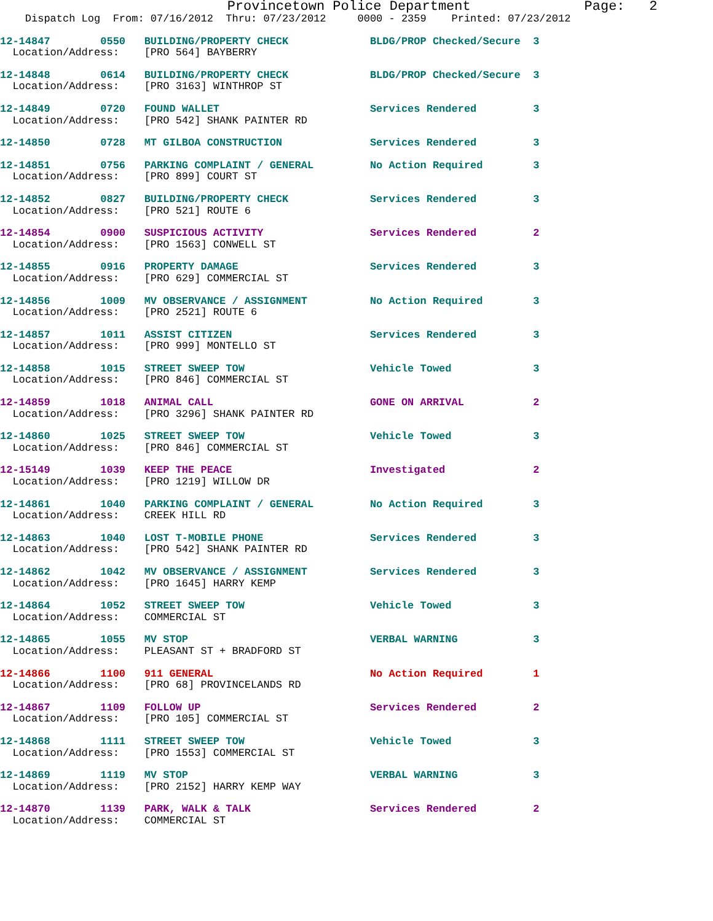Provincetown Police Department              Page:   2
    Dispatch Log  From: 07/16/2012  Thru: 07/23/2012     0000 - 2359    Printed: 07/23/2012
12-14847        0550   BUILDING/PROPERTY CHECK             BLDG/PROP Checked/Secure  3
  Location/Address:    [PRO 564] BAYBERRY
12-14848        0614   BUILDING/PROPERTY CHECK             BLDG/PROP Checked/Secure  3
  Location/Address:    [PRO 3163] WINTHROP ST
12-14849        0720   FOUND WALLET                        Services Rendered         3
  Location/Address:    [PRO 542] SHANK PAINTER RD
12-14850        0728   MT GILBOA CONSTRUCTION              Services Rendered         3
12-14851        0756   PARKING COMPLAINT / GENERAL         No Action Required        3
  Location/Address:    [PRO 899] COURT ST
12-14852        0827   BUILDING/PROPERTY CHECK             Services Rendered         3
  Location/Address:    [PRO 521] ROUTE 6
12-14854        0900   SUSPICIOUS ACTIVITY                 Services Rendered         2
  Location/Address:    [PRO 1563] CONWELL ST
12-14855        0916   PROPERTY DAMAGE                     Services Rendered         3
  Location/Address:    [PRO 629] COMMERCIAL ST
12-14856        1009   MV OBSERVANCE / ASSIGNMENT          No Action Required        3
  Location/Address:    [PRO 2521] ROUTE 6
12-14857        1011   ASSIST CITIZEN                      Services Rendered         3
  Location/Address:    [PRO 999] MONTELLO ST
12-14858        1015   STREET SWEEP TOW                    Vehicle Towed             3
  Location/Address:    [PRO 846] COMMERCIAL ST
12-14859        1018   ANIMAL CALL                         GONE ON ARRIVAL           2
  Location/Address:    [PRO 3296] SHANK PAINTER RD
12-14860        1025   STREET SWEEP TOW                    Vehicle Towed             3
  Location/Address:    [PRO 846] COMMERCIAL ST
12-15149        1039   KEEP THE PEACE                      Investigated              2
  Location/Address:    [PRO 1219] WILLOW DR
12-14861        1040   PARKING COMPLAINT / GENERAL         No Action Required        3
  Location/Address:    CREEK HILL RD
12-14863        1040   LOST T-MOBILE PHONE                 Services Rendered         3
  Location/Address:    [PRO 542] SHANK PAINTER RD
12-14862        1042   MV OBSERVANCE / ASSIGNMENT          Services Rendered         3
  Location/Address:    [PRO 1645] HARRY KEMP
12-14864        1052   STREET SWEEP TOW                    Vehicle Towed             3
  Location/Address:    COMMERCIAL ST
12-14865        1055   MV STOP                             VERBAL WARNING            3
  Location/Address:    PLEASANT ST + BRADFORD ST
12-14866        1100   911 GENERAL                         No Action Required        1
  Location/Address:    [PRO 68] PROVINCELANDS RD
12-14867        1109   FOLLOW UP                           Services Rendered         2
  Location/Address:    [PRO 105] COMMERCIAL ST
12-14868        1111   STREET SWEEP TOW                    Vehicle Towed             3
  Location/Address:    [PRO 1553] COMMERCIAL ST
12-14869        1119   MV STOP                             VERBAL WARNING            3
  Location/Address:    [PRO 2152] HARRY KEMP WAY
12-14870        1139   PARK, WALK & TALK                   Services Rendered         2
  Location/Address:    COMMERCIAL ST